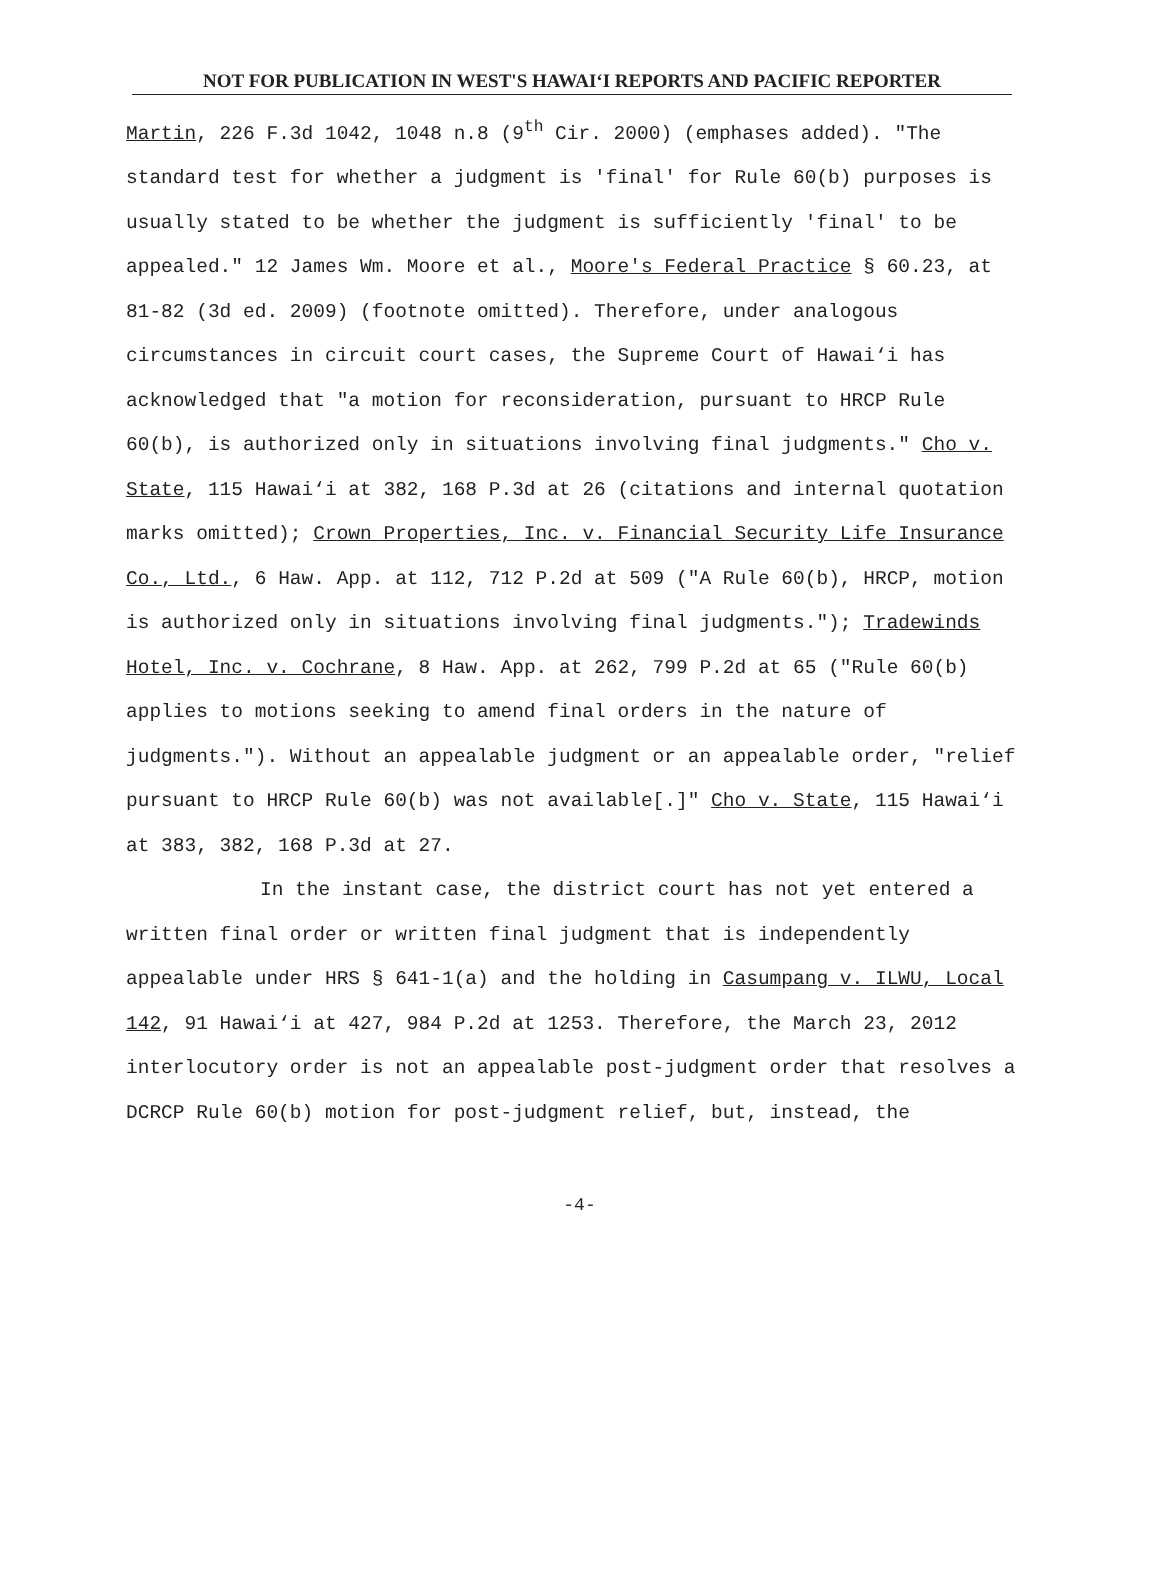NOT FOR PUBLICATION IN WEST'S HAWAI‘I REPORTS AND PACIFIC REPORTER
Martin, 226 F.3d 1042, 1048 n.8 (9<sup>th</sup> Cir. 2000) (emphases added). "The standard test for whether a judgment is 'final' for Rule 60(b) purposes is usually stated to be whether the judgment is sufficiently 'final' to be appealed." 12 James Wm. Moore et al., Moore's Federal Practice § 60.23, at 81-82 (3d ed. 2009) (footnote omitted). Therefore, under analogous circumstances in circuit court cases, the Supreme Court of Hawai‘i has acknowledged that "a motion for reconsideration, pursuant to HRCP Rule 60(b), is authorized only in situations involving final judgments." Cho v. State, 115 Hawai‘i at 382, 168 P.3d at 26 (citations and internal quotation marks omitted); Crown Properties, Inc. v. Financial Security Life Insurance Co., Ltd., 6 Haw. App. at 112, 712 P.2d at 509 ("A Rule 60(b), HRCP, motion is authorized only in situations involving final judgments."); Tradewinds Hotel, Inc. v. Cochrane, 8 Haw. App. at 262, 799 P.2d at 65 ("Rule 60(b) applies to motions seeking to amend final orders in the nature of judgments."). Without an appealable judgment or an appealable order, "relief pursuant to HRCP Rule 60(b) was not available[.]" Cho v. State, 115 Hawai‘i at 383, 382, 168 P.3d at 27.
In the instant case, the district court has not yet entered a written final order or written final judgment that is independently appealable under HRS § 641-1(a) and the holding in Casumpang v. ILWU, Local 142, 91 Hawai‘i at 427, 984 P.2d at 1253. Therefore, the March 23, 2012 interlocutory order is not an appealable post-judgment order that resolves a DCRCP Rule 60(b) motion for post-judgment relief, but, instead, the
-4-